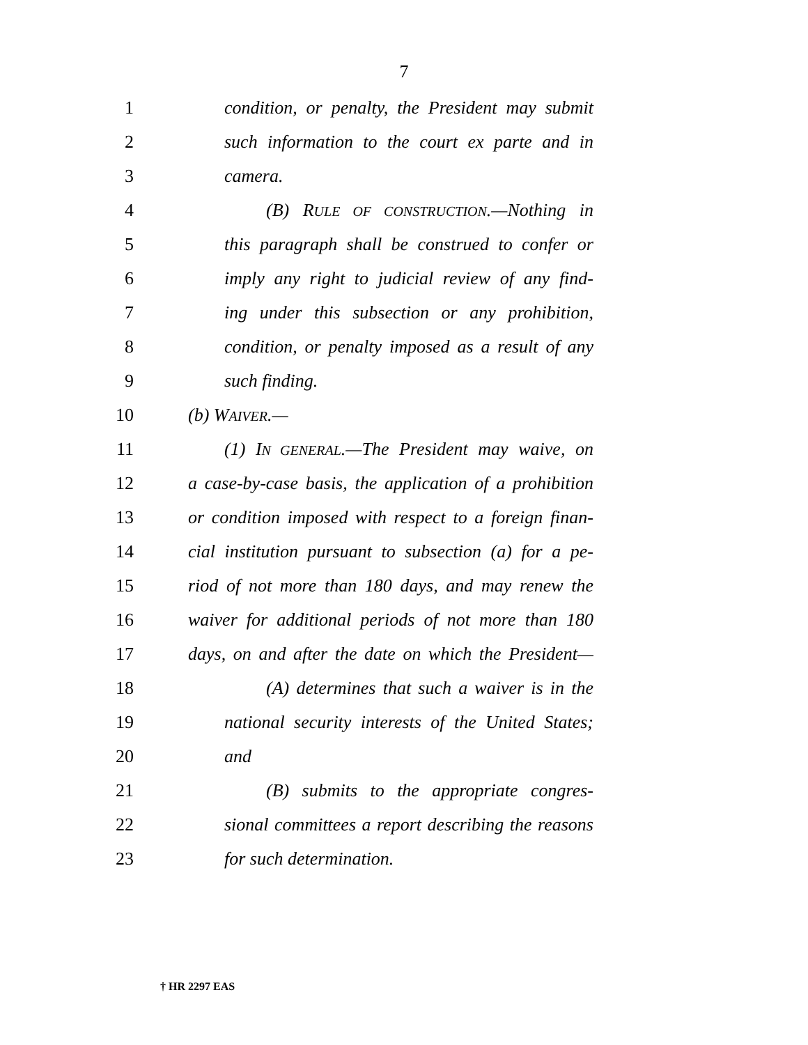7
1 condition, or penalty, the President may submit
2 such information to the court ex parte and in
3 camera.
4 (B) RULE OF CONSTRUCTION.—Nothing in
5 this paragraph shall be construed to confer or
6 imply any right to judicial review of any find-
7 ing under this subsection or any prohibition,
8 condition, or penalty imposed as a result of any
9 such finding.
10 (b) WAIVER.—
11 (1) IN GENERAL.—The President may waive, on
12 a case-by-case basis, the application of a prohibition
13 or condition imposed with respect to a foreign finan-
14 cial institution pursuant to subsection (a) for a pe-
15 riod of not more than 180 days, and may renew the
16 waiver for additional periods of not more than 180
17 days, on and after the date on which the President—
18 (A) determines that such a waiver is in the
19 national security interests of the United States;
20 and
21 (B) submits to the appropriate congres-
22 sional committees a report describing the reasons
23 for such determination.
† HR 2297 EAS